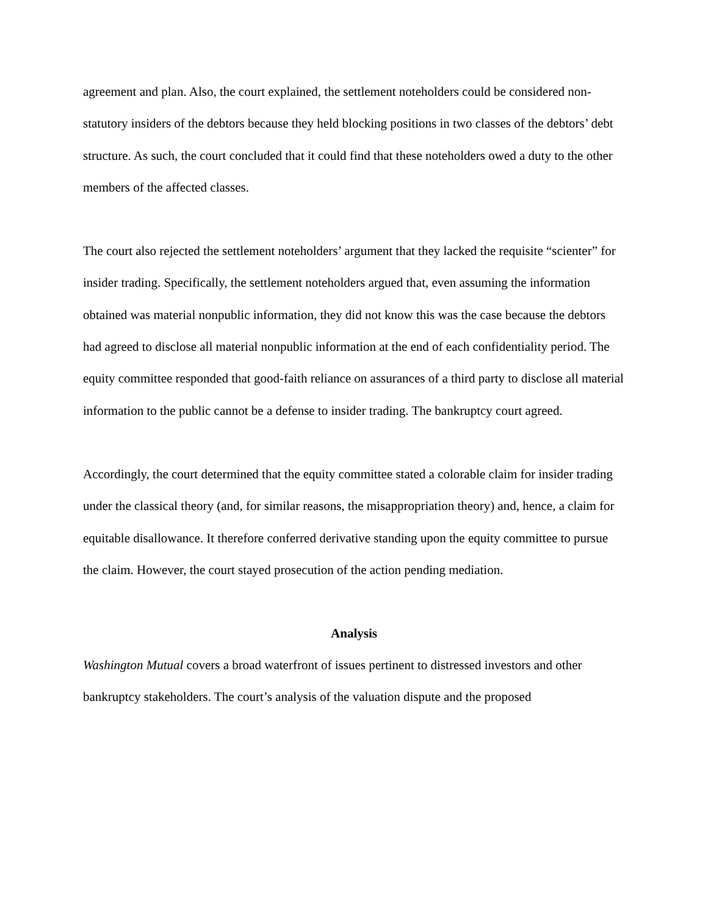agreement and plan. Also, the court explained, the settlement noteholders could be considered non-statutory insiders of the debtors because they held blocking positions in two classes of the debtors’ debt structure. As such, the court concluded that it could find that these noteholders owed a duty to the other members of the affected classes.
The court also rejected the settlement noteholders’ argument that they lacked the requisite “scienter” for insider trading. Specifically, the settlement noteholders argued that, even assuming the information obtained was material nonpublic information, they did not know this was the case because the debtors had agreed to disclose all material nonpublic information at the end of each confidentiality period. The equity committee responded that good-faith reliance on assurances of a third party to disclose all material information to the public cannot be a defense to insider trading. The bankruptcy court agreed.
Accordingly, the court determined that the equity committee stated a colorable claim for insider trading under the classical theory (and, for similar reasons, the misappropriation theory) and, hence, a claim for equitable disallowance. It therefore conferred derivative standing upon the equity committee to pursue the claim. However, the court stayed prosecution of the action pending mediation.
Analysis
Washington Mutual covers a broad waterfront of issues pertinent to distressed investors and other bankruptcy stakeholders. The court’s analysis of the valuation dispute and the proposed